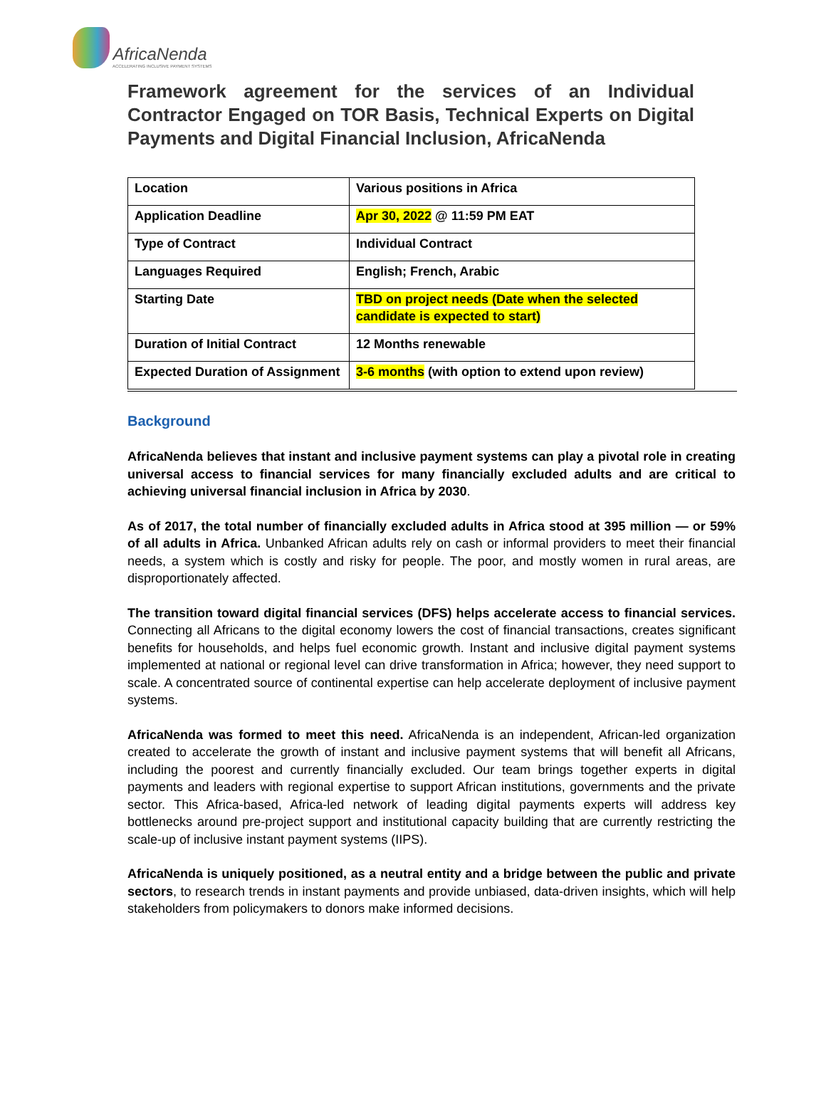AfricaNenda
ACCELERATING INCLUSIVE PAYMENT SYSTEMS
Framework agreement for the services of an Individual Contractor Engaged on TOR Basis, Technical Experts on Digital Payments and Digital Financial Inclusion, AfricaNenda
| Location | Various positions in Africa |
| Application Deadline | Apr 30, 2022 @ 11:59 PM EAT |
| Type of Contract | Individual Contract |
| Languages Required | English; French, Arabic |
| Starting Date | TBD on project needs (Date when the selected candidate is expected to start) |
| Duration of Initial Contract | 12 Months renewable |
| Expected Duration of Assignment | 3-6 months (with option to extend upon review) |
Background
AfricaNenda believes that instant and inclusive payment systems can play a pivotal role in creating universal access to financial services for many financially excluded adults and are critical to achieving universal financial inclusion in Africa by 2030.
As of 2017, the total number of financially excluded adults in Africa stood at 395 million — or 59% of all adults in Africa. Unbanked African adults rely on cash or informal providers to meet their financial needs, a system which is costly and risky for people. The poor, and mostly women in rural areas, are disproportionately affected.
The transition toward digital financial services (DFS) helps accelerate access to financial services. Connecting all Africans to the digital economy lowers the cost of financial transactions, creates significant benefits for households, and helps fuel economic growth. Instant and inclusive digital payment systems implemented at national or regional level can drive transformation in Africa; however, they need support to scale. A concentrated source of continental expertise can help accelerate deployment of inclusive payment systems.
AfricaNenda was formed to meet this need. AfricaNenda is an independent, African-led organization created to accelerate the growth of instant and inclusive payment systems that will benefit all Africans, including the poorest and currently financially excluded. Our team brings together experts in digital payments and leaders with regional expertise to support African institutions, governments and the private sector. This Africa-based, Africa-led network of leading digital payments experts will address key bottlenecks around pre-project support and institutional capacity building that are currently restricting the scale-up of inclusive instant payment systems (IIPS).
AfricaNenda is uniquely positioned, as a neutral entity and a bridge between the public and private sectors, to research trends in instant payments and provide unbiased, data-driven insights, which will help stakeholders from policymakers to donors make informed decisions.